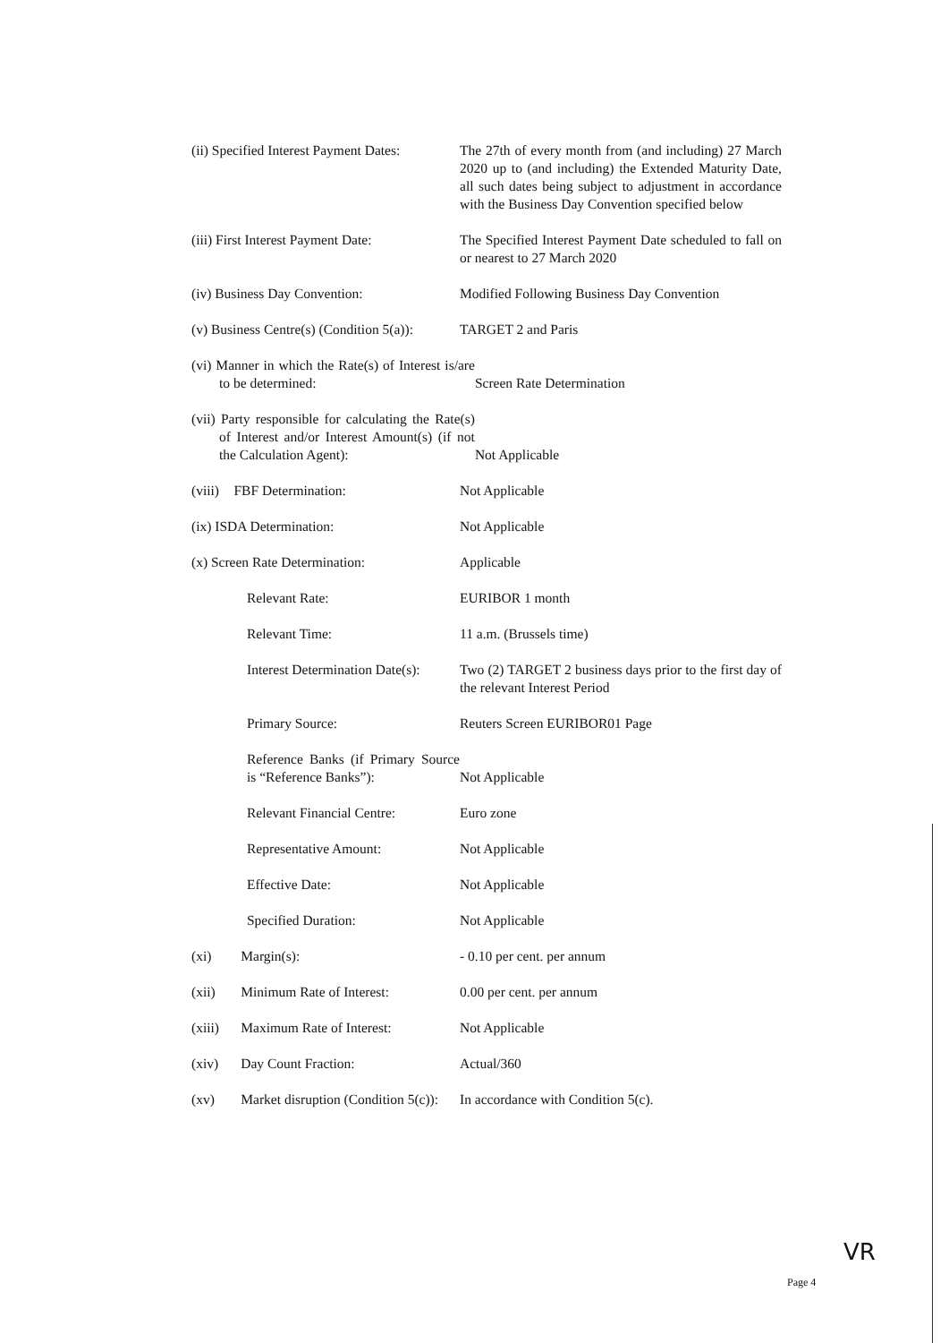(ii) Specified Interest Payment Dates:
The 27th of every month from (and including) 27 March 2020 up to (and including) the Extended Maturity Date, all such dates being subject to adjustment in accordance with the Business Day Convention specified below
(iii) First Interest Payment Date:
The Specified Interest Payment Date scheduled to fall on or nearest to 27 March 2020
(iv) Business Day Convention:
Modified Following Business Day Convention
(v) Business Centre(s) (Condition 5(a)):
TARGET 2 and Paris
(vi) Manner in which the Rate(s) of Interest is/are to be determined:
Screen Rate Determination
(vii) Party responsible for calculating the Rate(s) of Interest and/or Interest Amount(s) (if not the Calculation Agent):
Not Applicable
(viii) FBF Determination:
Not Applicable
(ix) ISDA Determination:
Not Applicable
(x) Screen Rate Determination:
Applicable
Relevant Rate:
EURIBOR 1 month
Relevant Time:
11 a.m. (Brussels time)
Interest Determination Date(s):
Two (2) TARGET 2 business days prior to the first day of the relevant Interest Period
Primary Source:
Reuters Screen EURIBOR01 Page
Reference Banks (if Primary Source is “Reference Banks”):
Not Applicable
Relevant Financial Centre:
Euro zone
Representative Amount:
Not Applicable
Effective Date:
Not Applicable
Specified Duration:
Not Applicable
(xi) Margin(s):
- 0.10 per cent. per annum
(xii) Minimum Rate of Interest:
0.00 per cent. per annum
(xiii) Maximum Rate of Interest:
Not Applicable
(xiv) Day Count Fraction:
Actual/360
(xv) Market disruption (Condition 5(c)):
In accordance with Condition 5(c).
VR
Page 4